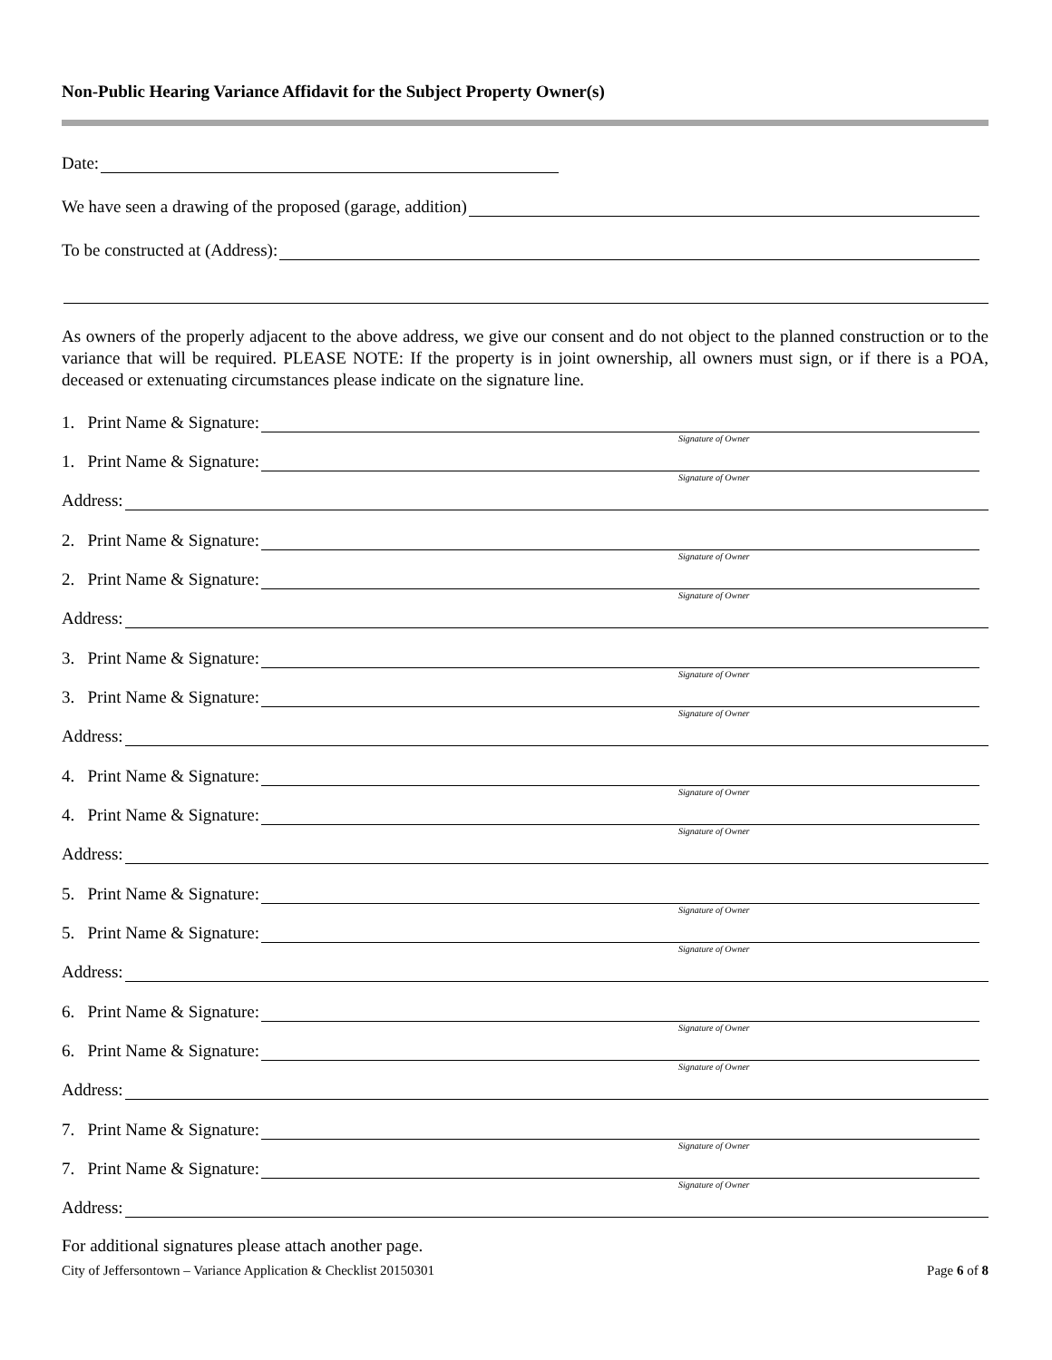Non-Public Hearing Variance Affidavit for the Subject Property Owner(s)
Date:
We have seen a drawing of the proposed (garage, addition)
To be constructed at (Address):
As owners of the properly adjacent to the above address, we give our consent and do not object to the planned construction or to the variance that will be required. PLEASE NOTE: If the property is in joint ownership, all owners must sign, or if there is a POA, deceased or extenuating circumstances please indicate on the signature line.
1. Print Name & Signature:
Signature of Owner
1. Print Name & Signature:
Signature of Owner
Address:
2. Print Name & Signature:
Signature of Owner
2. Print Name & Signature:
Signature of Owner
Address:
3. Print Name & Signature:
Signature of Owner
3. Print Name & Signature:
Signature of Owner
Address:
4. Print Name & Signature:
Signature of Owner
4. Print Name & Signature:
Signature of Owner
Address:
5. Print Name & Signature:
Signature of Owner
5. Print Name & Signature:
Signature of Owner
Address:
6. Print Name & Signature:
Signature of Owner
6. Print Name & Signature:
Signature of Owner
Address:
7. Print Name & Signature:
Signature of Owner
7. Print Name & Signature:
Signature of Owner
Address:
For additional signatures please attach another page.
City of Jeffersontown – Variance Application & Checklist 20150301 Page 6 of 8